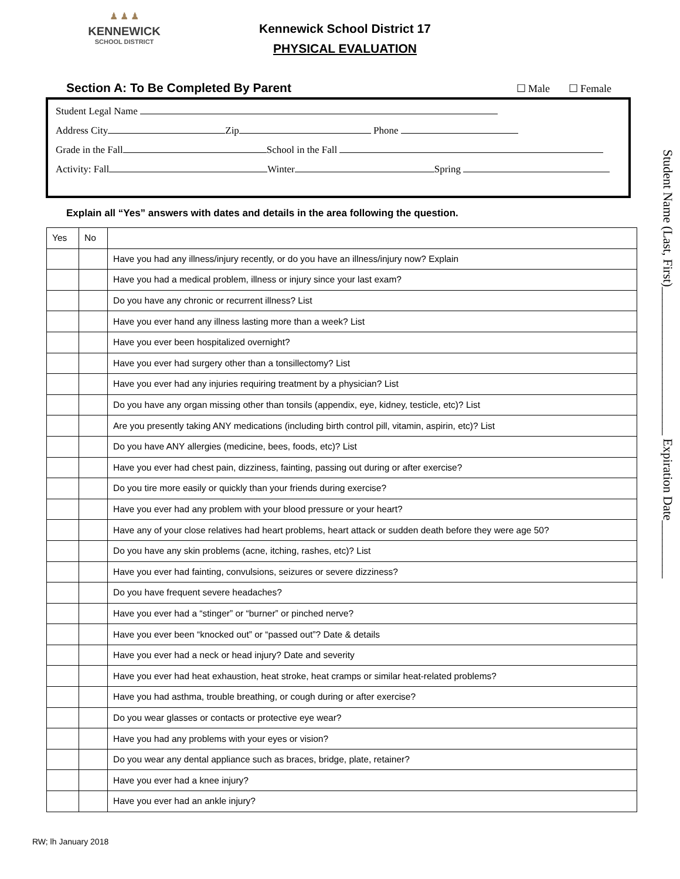♟ ♟ ♟
KENNEWICK
SCHOOL DISTRICT
Kennewick School District 17
PHYSICAL EVALUATION
Section A: To Be Completed By Parent ☐ Male ☐ Female
Student Legal Name
Address City Zip Phone
Grade in the Fall School in the Fall
Activity: Fall Winter Spring
Explain all “Yes” answers with dates and details in the area following the question.
| Yes | No | |
| --- | --- | --- |
| | | Have you had any illness/injury recently, or do you have an illness/injury now? Explain |
| | | Have you had a medical problem, illness or injury since your last exam? |
| | | Do you have any chronic or recurrent illness? List |
| | | Have you ever hand any illness lasting more than a week? List |
| | | Have you ever been hospitalized overnight? |
| | | Have you ever had surgery other than a tonsillectomy? List |
| | | Have you ever had any injuries requiring treatment by a physician? List |
| | | Do you have any organ missing other than tonsils (appendix, eye, kidney, testicle, etc)? List |
| | | Are you presently taking ANY medications (including birth control pill, vitamin, aspirin, etc)? List |
| | | Do you have ANY allergies (medicine, bees, foods, etc)? List |
| | | Have you ever had chest pain, dizziness, fainting, passing out during or after exercise? |
| | | Do you tire more easily or quickly than your friends during exercise? |
| | | Have you ever had any problem with your blood pressure or your heart? |
| | | Have any of your close relatives had heart problems, heart attack or sudden death before they were age 50? |
| | | Do you have any skin problems (acne, itching, rashes, etc)? List |
| | | Have you ever had fainting, convulsions, seizures or severe dizziness? |
| | | Do you have frequent severe headaches? |
| | | Have you ever had a “stinger” or “burner” or pinched nerve? |
| | | Have you ever been “knocked out” or “passed out”? Date & details |
| | | Have you ever had a neck or head injury? Date and severity |
| | | Have you ever had heat exhaustion, heat stroke, heat cramps or similar heat-related problems? |
| | | Have you had asthma, trouble breathing, or cough during or after exercise? |
| | | Do you wear glasses or contacts or protective eye wear? |
| | | Have you had any problems with your eyes or vision? |
| | | Do you wear any dental appliance such as braces, bridge, plate, retainer? |
| | | Have you ever had a knee injury? |
| | | Have you ever had an ankle injury? |
RW; lh January 2018
Student Name (Last, First)_______________________ Expiration Date_________